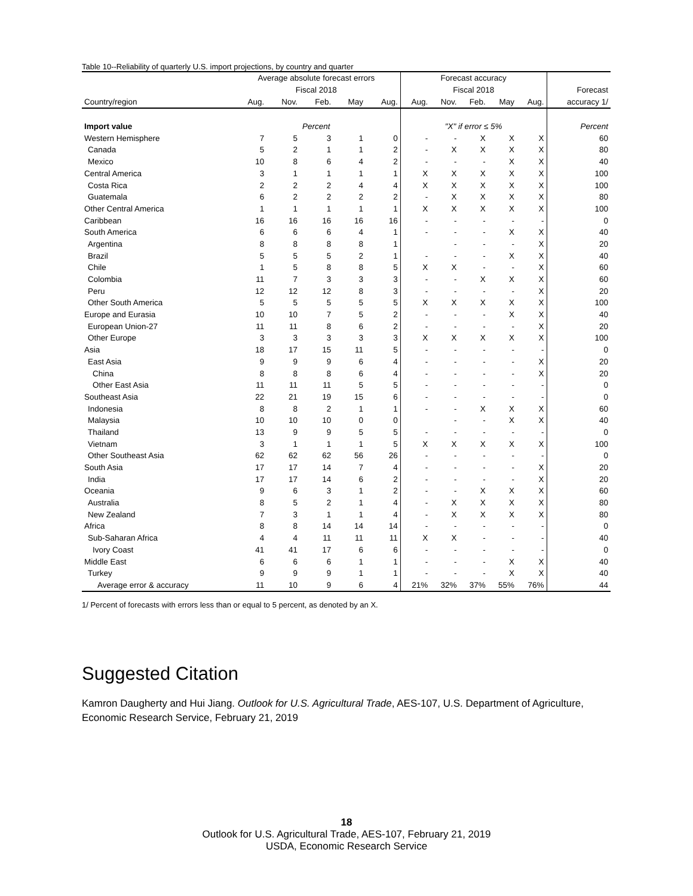Table 10--Reliability of quarterly U.S. import projections, by country and quarter
| | Average absolute forecast errors | | | | | Forecast accuracy | | | | | |
| --- | --- | --- | --- | --- | --- | --- | --- | --- | --- | --- | --- |
| | Fiscal 2018 | | | | | Fiscal 2018 | | | | | Forecast |
| Country/region | Aug. | Nov. | Feb. | May | Aug. | Aug. | Nov. | Feb. | May | Aug. | accuracy 1/ |
| Import value | Percent | | | | | "X" if error ≤ 5% | | | | | Percent |
| Western Hemisphere | 7 | 5 | 3 | 1 | 0 | - | - | X | X | X | 60 |
| Canada | 5 | 2 | 1 | 1 | 2 | - | X | X | X | X | 80 |
| Mexico | 10 | 8 | 6 | 4 | 2 | - | - | - | X | X | 40 |
| Central America | 3 | 1 | 1 | 1 | 1 | X | X | X | X | X | 100 |
| Costa Rica | 2 | 2 | 2 | 4 | 4 | X | X | X | X | X | 100 |
| Guatemala | 6 | 2 | 2 | 2 | 2 | - | X | X | X | X | 80 |
| Other Central America | 1 | 1 | 1 | 1 | 1 | X | X | X | X | X | 100 |
| Caribbean | 16 | 16 | 16 | 16 | 16 | - | - | - | - | - | 0 |
| South America | 6 | 6 | 6 | 4 | 1 | - | - | - | X | X | 40 |
| Argentina | 8 | 8 | 8 | 8 | 1 | | - | - | - | X | 20 |
| Brazil | 5 | 5 | 5 | 2 | 1 | - | - | - | X | X | 40 |
| Chile | 1 | 5 | 8 | 8 | 5 | X | X | - | - | X | 60 |
| Colombia | 11 | 7 | 3 | 3 | 3 | - | - | X | X | X | 60 |
| Peru | 12 | 12 | 12 | 8 | 3 | - | - | - | - | X | 20 |
| Other South America | 5 | 5 | 5 | 5 | 5 | X | X | X | X | X | 100 |
| Europe and Eurasia | 10 | 10 | 7 | 5 | 2 | - | - | - | X | X | 40 |
| European Union-27 | 11 | 11 | 8 | 6 | 2 | - | - | - | - | X | 20 |
| Other Europe | 3 | 3 | 3 | 3 | 3 | X | X | X | X | X | 100 |
| Asia | 18 | 17 | 15 | 11 | 5 | - | - | - | - | - | 0 |
| East Asia | 9 | 9 | 9 | 6 | 4 | - | - | - | - | X | 20 |
| China | 8 | 8 | 8 | 6 | 4 | - | - | - | - | X | 20 |
| Other East Asia | 11 | 11 | 11 | 5 | 5 | - | - | - | - | - | 0 |
| Southeast Asia | 22 | 21 | 19 | 15 | 6 | - | - | - | - | - | 0 |
| Indonesia | 8 | 8 | 2 | 1 | 1 | - | - | X | X | X | 60 |
| Malaysia | 10 | 10 | 10 | 0 | 0 | | - | - | X | X | 40 |
| Thailand | 13 | 9 | 9 | 5 | 5 | - | - | - | - | - | 0 |
| Vietnam | 3 | 1 | 1 | 1 | 5 | X | X | X | X | X | 100 |
| Other Southeast Asia | 62 | 62 | 62 | 56 | 26 | - | - | - | - | - | 0 |
| South Asia | 17 | 17 | 14 | 7 | 4 | - | - | - | - | X | 20 |
| India | 17 | 17 | 14 | 6 | 2 | - | - | - | - | X | 20 |
| Oceania | 9 | 6 | 3 | 1 | 2 | - | - | X | X | X | 60 |
| Australia | 8 | 5 | 2 | 1 | 4 | - | X | X | X | X | 80 |
| New Zealand | 7 | 3 | 1 | 1 | 4 | - | X | X | X | X | 80 |
| Africa | 8 | 8 | 14 | 14 | 14 | - | - | - | - | - | 0 |
| Sub-Saharan Africa | 4 | 4 | 11 | 11 | 11 | X | X | - | - | - | 40 |
| Ivory Coast | 41 | 41 | 17 | 6 | 6 | - | - | - | - | - | 0 |
| Middle East | 6 | 6 | 6 | 1 | 1 | - | - | - | X | X | 40 |
| Turkey | 9 | 9 | 9 | 1 | 1 | - | - | - | X | X | 40 |
| Average error & accuracy | 11 | 10 | 9 | 6 | 4 | 21% | 32% | 37% | 55% | 76% | 44 |
1/ Percent of forecasts with errors less than or equal to 5 percent, as denoted by an X.
Suggested Citation
Kamron Daugherty and Hui Jiang. Outlook for U.S. Agricultural Trade, AES-107, U.S. Department of Agriculture, Economic Research Service, February 21, 2019
18
Outlook for U.S. Agricultural Trade, AES-107, February 21, 2019
USDA, Economic Research Service